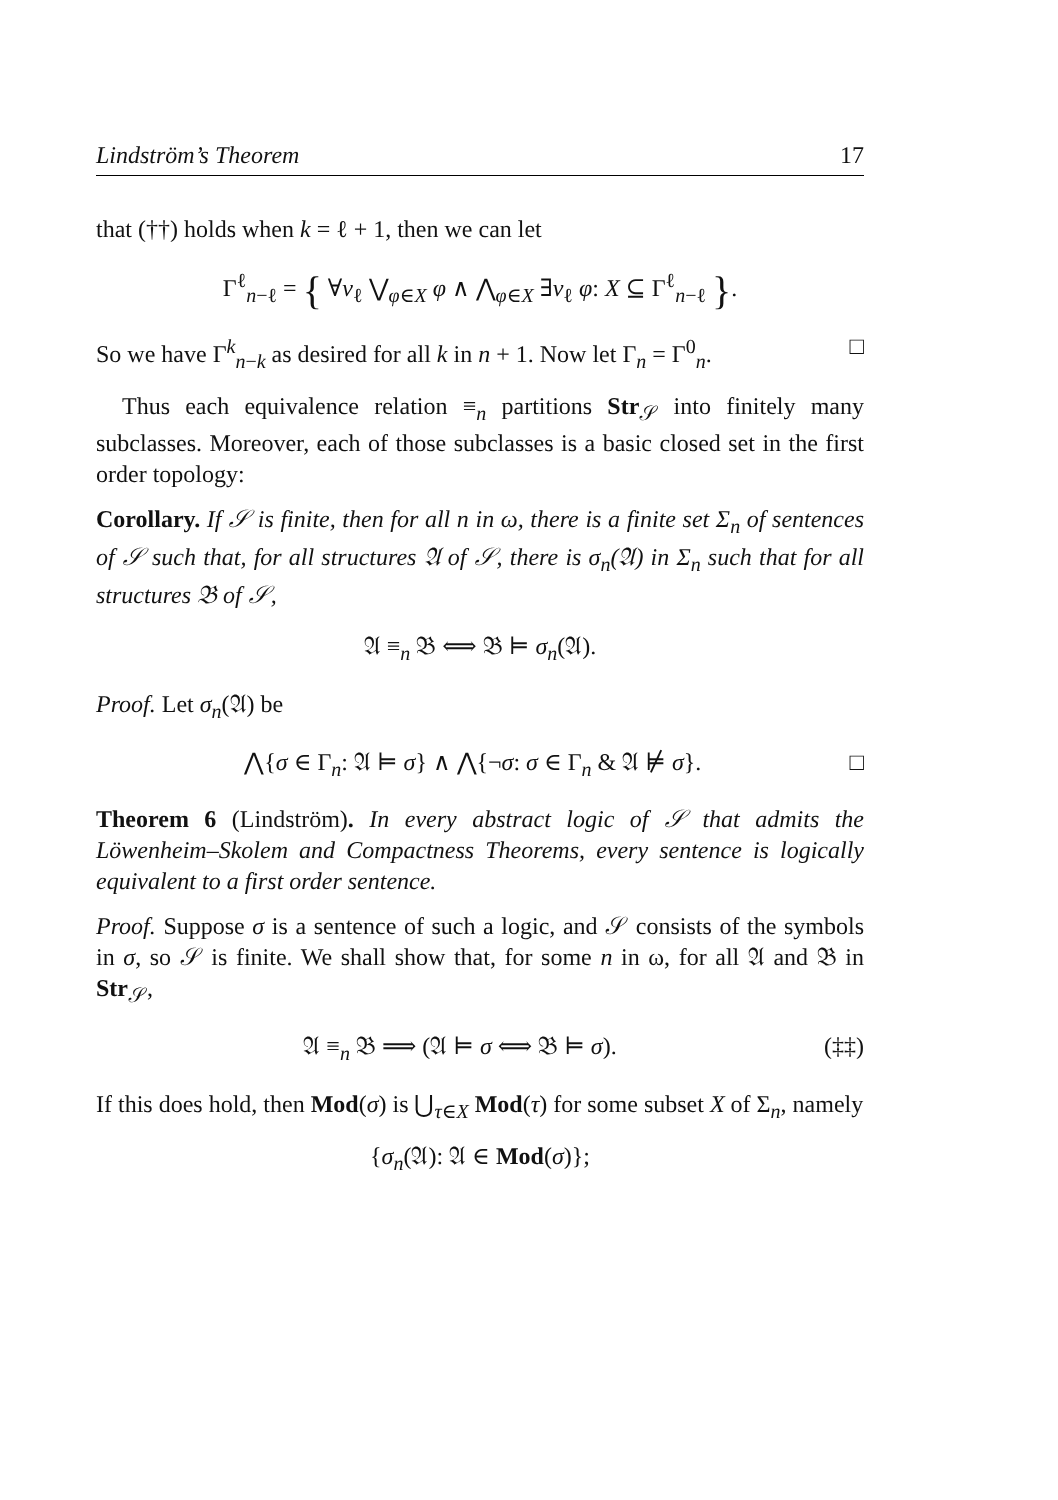Lindström’s Theorem 17
that (††) holds when k = ℓ + 1, then we can let
Γ<sup>ℓ</sup><sub>n−ℓ</sub> = { ∀v<sub>ℓ</sub> ⋁<sub>φ∈X</sub> φ ∧ ⋀<sub>φ∈X</sub> ∃v<sub>ℓ</sub> φ: X ⊆ Γ<sup>ℓ</sup><sub>n−ℓ</sub> }.
So we have Γ<sup>k</sup><sub>n−k</sub> as desired for all k in n + 1. Now let Γ<sub>n</sub> = Γ<sup>0</sup><sub>n</sub>. □
Thus each equivalence relation ≡<sub>n</sub> partitions Str<sub>𝒮</sub> into finitely many subclasses. Moreover, each of those subclasses is a basic closed set in the first order topology:
Corollary. If 𝒮 is finite, then for all n in ω, there is a finite set Σ<sub>n</sub> of sentences of 𝒮 such that, for all structures 𝔄 of 𝒮, there is σ<sub>n</sub>(𝔄) in Σ<sub>n</sub> such that for all structures 𝔅 of 𝒮,
𝔄 ≡<sub>n</sub> 𝔅 ⟺ 𝔅 ⊨ σ<sub>n</sub>(𝔄).
Proof. Let σ<sub>n</sub>(𝔄) be
⋀{σ ∈ Γ<sub>n</sub>: 𝔄 ⊨ σ} ∧ ⋀{¬σ: σ ∈ Γ<sub>n</sub> & 𝔄 ⊭ σ}. □
Theorem 6 (Lindström). In every abstract logic of 𝒮 that admits the Löwenheim–Skolem and Compactness Theorems, every sentence is logically equivalent to a first order sentence.
Proof. Suppose σ is a sentence of such a logic, and 𝒮 consists of the symbols in σ, so 𝒮 is finite. We shall show that, for some n in ω, for all 𝔄 and 𝔅 in Str<sub>𝒮</sub>,
𝔄 ≡<sub>n</sub> 𝔅 ⟹ (𝔄 ⊨ σ ⟺ 𝔅 ⊨ σ). (‡‡)
If this does hold, then Mod(σ) is ⋃<sub>τ∈X</sub> Mod(τ) for some subset X of Σ<sub>n</sub>, namely
{σ<sub>n</sub>(𝔄): 𝔄 ∈ Mod(σ)};